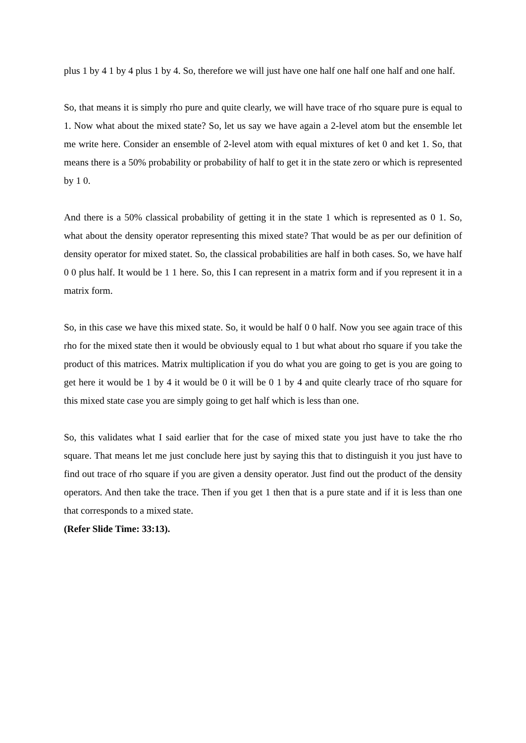plus 1 by 4 1 by 4 plus 1 by 4. So, therefore we will just have one half one half one half and one half.
So, that means it is simply rho pure and quite clearly, we will have trace of rho square pure is equal to 1. Now what about the mixed state? So, let us say we have again a 2-level atom but the ensemble let me write here. Consider an ensemble of 2-level atom with equal mixtures of ket 0 and ket 1. So, that means there is a 50% probability or probability of half to get it in the state zero or which is represented by 1 0.
And there is a 50% classical probability of getting it in the state 1 which is represented as 0 1. So, what about the density operator representing this mixed state? That would be as per our definition of density operator for mixed statet. So, the classical probabilities are half in both cases. So, we have half 0 0 plus half. It would be 1 1 here. So, this I can represent in a matrix form and if you represent it in a matrix form.
So, in this case we have this mixed state. So, it would be half 0 0 half. Now you see again trace of this rho for the mixed state then it would be obviously equal to 1 but what about rho square if you take the product of this matrices. Matrix multiplication if you do what you are going to get is you are going to get here it would be 1 by 4 it would be 0 it will be 0 1 by 4 and quite clearly trace of rho square for this mixed state case you are simply going to get half which is less than one.
So, this validates what I said earlier that for the case of mixed state you just have to take the rho square. That means let me just conclude here just by saying this that to distinguish it you just have to find out trace of rho square if you are given a density operator. Just find out the product of the density operators. And then take the trace. Then if you get 1 then that is a pure state and if it is less than one that corresponds to a mixed state.
(Refer Slide Time: 33:13).